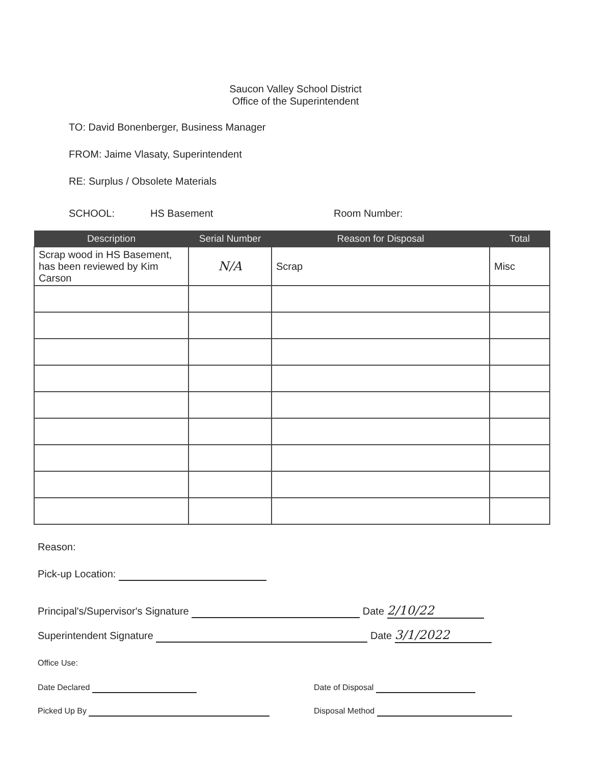Saucon Valley School District
Office of the Superintendent
TO: David Bonenberger, Business Manager
FROM: Jaime Vlasaty, Superintendent
RE: Surplus / Obsolete Materials
SCHOOL: HS Basement Room Number:
| Description | Serial Number | Reason for Disposal | Total |
| --- | --- | --- | --- |
| Scrap wood in HS Basement, has been reviewed by Kim Carson | N/A | Scrap | Misc |
Reason:
Pick-up Location:
Principal's/Supervisor's Signature Date 2/10/22
Superintendent Signature Date 3/1/2022
Office Use:
Date Declared Date of Disposal
Picked Up By Disposal Method